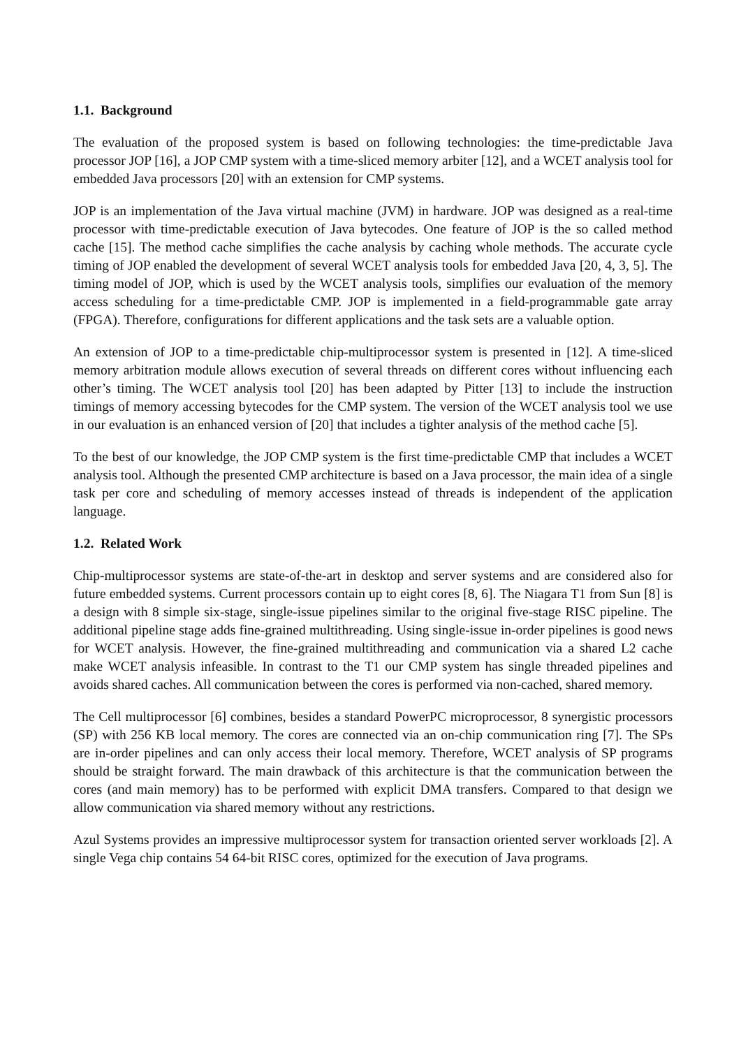1.1. Background
The evaluation of the proposed system is based on following technologies: the time-predictable Java processor JOP [16], a JOP CMP system with a time-sliced memory arbiter [12], and a WCET analysis tool for embedded Java processors [20] with an extension for CMP systems.
JOP is an implementation of the Java virtual machine (JVM) in hardware. JOP was designed as a real-time processor with time-predictable execution of Java bytecodes. One feature of JOP is the so called method cache [15]. The method cache simplifies the cache analysis by caching whole methods. The accurate cycle timing of JOP enabled the development of several WCET analysis tools for embedded Java [20, 4, 3, 5]. The timing model of JOP, which is used by the WCET analysis tools, simplifies our evaluation of the memory access scheduling for a time-predictable CMP. JOP is implemented in a field-programmable gate array (FPGA). Therefore, configurations for different applications and the task sets are a valuable option.
An extension of JOP to a time-predictable chip-multiprocessor system is presented in [12]. A time-sliced memory arbitration module allows execution of several threads on different cores without influencing each other’s timing. The WCET analysis tool [20] has been adapted by Pitter [13] to include the instruction timings of memory accessing bytecodes for the CMP system. The version of the WCET analysis tool we use in our evaluation is an enhanced version of [20] that includes a tighter analysis of the method cache [5].
To the best of our knowledge, the JOP CMP system is the first time-predictable CMP that includes a WCET analysis tool. Although the presented CMP architecture is based on a Java processor, the main idea of a single task per core and scheduling of memory accesses instead of threads is independent of the application language.
1.2. Related Work
Chip-multiprocessor systems are state-of-the-art in desktop and server systems and are considered also for future embedded systems. Current processors contain up to eight cores [8, 6]. The Niagara T1 from Sun [8] is a design with 8 simple six-stage, single-issue pipelines similar to the original five-stage RISC pipeline. The additional pipeline stage adds fine-grained multithreading. Using single-issue in-order pipelines is good news for WCET analysis. However, the fine-grained multithreading and communication via a shared L2 cache make WCET analysis infeasible. In contrast to the T1 our CMP system has single threaded pipelines and avoids shared caches. All communication between the cores is performed via non-cached, shared memory.
The Cell multiprocessor [6] combines, besides a standard PowerPC microprocessor, 8 synergistic processors (SP) with 256 KB local memory. The cores are connected via an on-chip communication ring [7]. The SPs are in-order pipelines and can only access their local memory. Therefore, WCET analysis of SP programs should be straight forward. The main drawback of this architecture is that the communication between the cores (and main memory) has to be performed with explicit DMA transfers. Compared to that design we allow communication via shared memory without any restrictions.
Azul Systems provides an impressive multiprocessor system for transaction oriented server workloads [2]. A single Vega chip contains 54 64-bit RISC cores, optimized for the execution of Java programs.